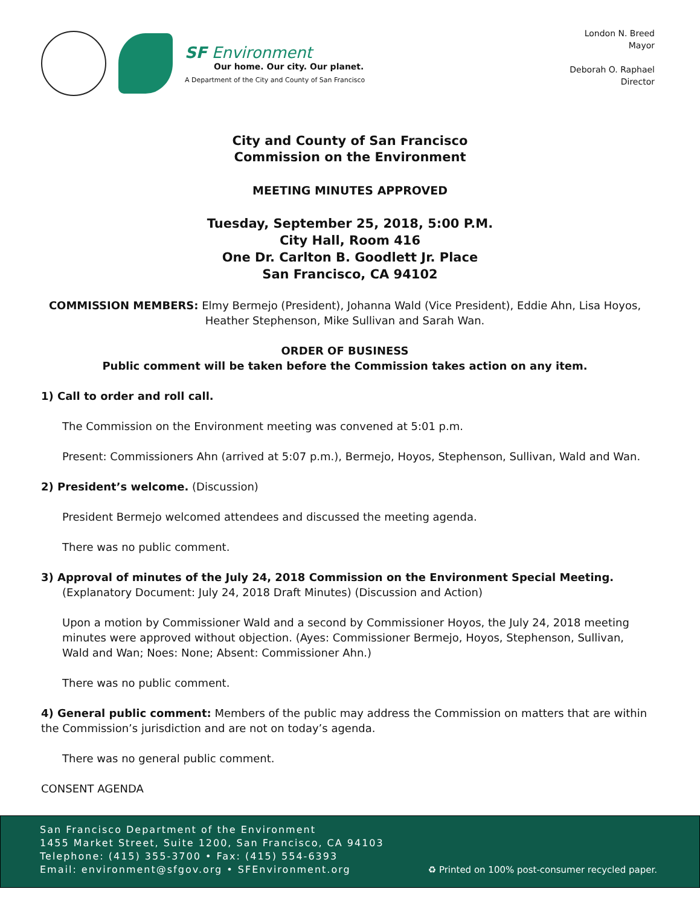SF Environment
Our home. Our city. Our planet.
A Department of the City and County of San Francisco
London N. Breed
Mayor
Deborah O. Raphael
Director
City and County of San Francisco
Commission on the Environment
MEETING MINUTES APPROVED
Tuesday, September 25, 2018, 5:00 P.M.
City Hall, Room 416
One Dr. Carlton B. Goodlett Jr. Place
San Francisco, CA 94102
COMMISSION MEMBERS: Elmy Bermejo (President), Johanna Wald (Vice President), Eddie Ahn, Lisa Hoyos, Heather Stephenson, Mike Sullivan and Sarah Wan.
ORDER OF BUSINESS
Public comment will be taken before the Commission takes action on any item.
1) Call to order and roll call.
The Commission on the Environment meeting was convened at 5:01 p.m.
Present: Commissioners Ahn (arrived at 5:07 p.m.), Bermejo, Hoyos, Stephenson, Sullivan, Wald and Wan.
2) President’s welcome. (Discussion)
President Bermejo welcomed attendees and discussed the meeting agenda.
There was no public comment.
3) Approval of minutes of the July 24, 2018 Commission on the Environment Special Meeting.
(Explanatory Document: July 24, 2018 Draft Minutes) (Discussion and Action)
Upon a motion by Commissioner Wald and a second by Commissioner Hoyos, the July 24, 2018 meeting minutes were approved without objection. (Ayes: Commissioner Bermejo, Hoyos, Stephenson, Sullivan, Wald and Wan; Noes: None; Absent: Commissioner Ahn.)
There was no public comment.
4) General public comment: Members of the public may address the Commission on matters that are within the Commission’s jurisdiction and are not on today’s agenda.
There was no general public comment.
CONSENT AGENDA
San Francisco Department of the Environment
1455 Market Street, Suite 1200, San Francisco, CA 94103
Telephone: (415) 355-3700 • Fax: (415) 554-6393
Email: environment@sfgov.org • SFEnvironment.org
♻ Printed on 100% post-consumer recycled paper.